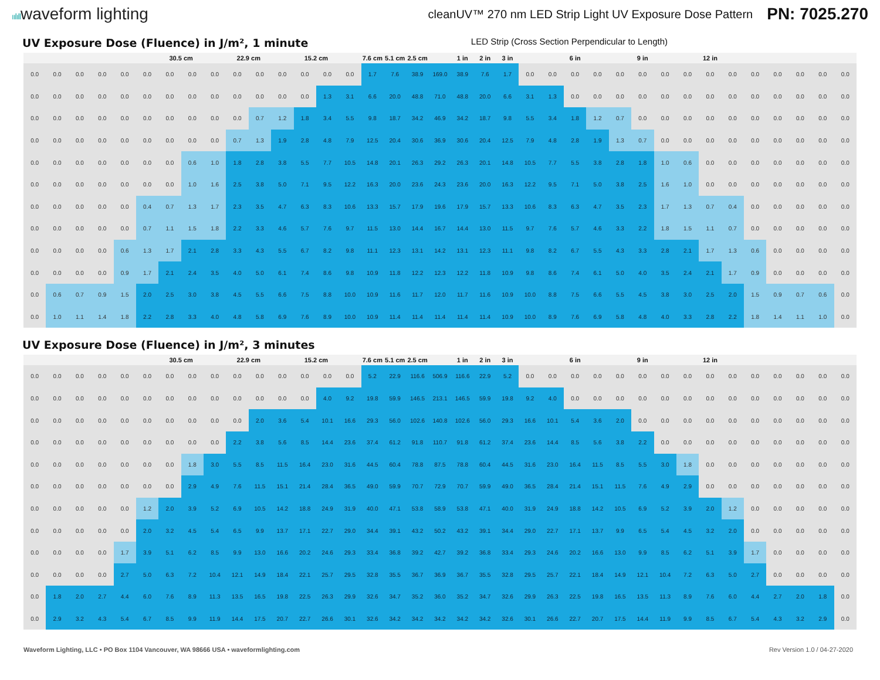ıılıllwaveform lighting
cleanUV™ 270 nm LED Strip Light UV Exposure Dose Pattern PN: 7025.270
UV Exposure Dose (Fluence) in J/m², 1 minute LED Strip (Cross Section Perpendicular to Length)
| | | | | | | 30.5 cm | | | 22.9 cm | | | 15.2 cm | | | 7.6 cm | 5.1 cm | 2.5 cm | | 1 in | 2 in | 3 in | | | 6 in | | | 9 in | | | 12 in | | | | | | |
| --- | --- | --- | --- | --- | --- | --- | --- | --- | --- | --- | --- | --- | --- | --- | --- | --- | --- | --- | --- | --- | --- | --- | --- | --- | --- | --- | --- | --- | --- | --- | --- | --- | --- | --- | --- | --- |
| 0.0 | 0.0 | 0.0 | 0.0 | 0.0 | 0.0 | 0.0 | 0.0 | 0.0 | 0.0 | 0.0 | 0.0 | 0.0 | 0.0 | 0.0 | 1.7 | 7.6 | 38.9 | 169.0 | 38.9 | 7.6 | 1.7 | 0.0 | 0.0 | 0.0 | 0.0 | 0.0 | 0.0 | 0.0 | 0.0 | 0.0 | 0.0 | 0.0 | 0.0 | 0.0 | 0.0 | 0.0 |
| 0.0 | 0.0 | 0.0 | 0.0 | 0.0 | 0.0 | 0.0 | 0.0 | 0.0 | 0.0 | 0.0 | 0.0 | 0.0 | 1.3 | 3.1 | 6.6 | 20.0 | 48.8 | 71.0 | 48.8 | 20.0 | 6.6 | 3.1 | 1.3 | 0.0 | 0.0 | 0.0 | 0.0 | 0.0 | 0.0 | 0.0 | 0.0 | 0.0 | 0.0 | 0.0 | 0.0 | 0.0 |
| 0.0 | 0.0 | 0.0 | 0.0 | 0.0 | 0.0 | 0.0 | 0.0 | 0.0 | 0.0 | 0.7 | 1.2 | 1.8 | 3.4 | 5.5 | 9.8 | 18.7 | 34.2 | 46.9 | 34.2 | 18.7 | 9.8 | 5.5 | 3.4 | 1.8 | 1.2 | 0.7 | 0.0 | 0.0 | 0.0 | 0.0 | 0.0 | 0.0 | 0.0 | 0.0 | 0.0 | 0.0 |
| 0.0 | 0.0 | 0.0 | 0.0 | 0.0 | 0.0 | 0.0 | 0.0 | 0.0 | 0.7 | 1.3 | 1.9 | 2.8 | 4.8 | 7.9 | 12.5 | 20.4 | 30.6 | 36.9 | 30.6 | 20.4 | 12.5 | 7.9 | 4.8 | 2.8 | 1.9 | 1.3 | 0.7 | 0.0 | 0.0 | 0.0 | 0.0 | 0.0 | 0.0 | 0.0 | 0.0 | 0.0 |
| 0.0 | 0.0 | 0.0 | 0.0 | 0.0 | 0.0 | 0.0 | 0.6 | 1.0 | 1.8 | 2.8 | 3.8 | 5.5 | 7.7 | 10.5 | 14.8 | 20.1 | 26.3 | 29.2 | 26.3 | 20.1 | 14.8 | 10.5 | 7.7 | 5.5 | 3.8 | 2.8 | 1.8 | 1.0 | 0.6 | 0.0 | 0.0 | 0.0 | 0.0 | 0.0 | 0.0 | 0.0 |
| 0.0 | 0.0 | 0.0 | 0.0 | 0.0 | 0.0 | 0.0 | 1.0 | 1.6 | 2.5 | 3.8 | 5.0 | 7.1 | 9.5 | 12.2 | 16.3 | 20.0 | 23.6 | 24.3 | 23.6 | 20.0 | 16.3 | 12.2 | 9.5 | 7.1 | 5.0 | 3.8 | 2.5 | 1.6 | 1.0 | 0.0 | 0.0 | 0.0 | 0.0 | 0.0 | 0.0 | 0.0 |
| 0.0 | 0.0 | 0.0 | 0.0 | 0.0 | 0.4 | 0.7 | 1.3 | 1.7 | 2.3 | 3.5 | 4.7 | 6.3 | 8.3 | 10.6 | 13.3 | 15.7 | 17.9 | 19.6 | 17.9 | 15.7 | 13.3 | 10.6 | 8.3 | 6.3 | 4.7 | 3.5 | 2.3 | 1.7 | 1.3 | 0.7 | 0.4 | 0.0 | 0.0 | 0.0 | 0.0 | 0.0 |
| 0.0 | 0.0 | 0.0 | 0.0 | 0.0 | 0.7 | 1.1 | 1.5 | 1.8 | 2.2 | 3.3 | 4.6 | 5.7 | 7.6 | 9.7 | 11.5 | 13.0 | 14.4 | 16.7 | 14.4 | 13.0 | 11.5 | 9.7 | 7.6 | 5.7 | 4.6 | 3.3 | 2.2 | 1.8 | 1.5 | 1.1 | 0.7 | 0.0 | 0.0 | 0.0 | 0.0 | 0.0 |
| 0.0 | 0.0 | 0.0 | 0.0 | 0.6 | 1.3 | 1.7 | 2.1 | 2.8 | 3.3 | 4.3 | 5.5 | 6.7 | 8.2 | 9.8 | 11.1 | 12.3 | 13.1 | 14.2 | 13.1 | 12.3 | 11.1 | 9.8 | 8.2 | 6.7 | 5.5 | 4.3 | 3.3 | 2.8 | 2.1 | 1.7 | 1.3 | 0.6 | 0.0 | 0.0 | 0.0 | 0.0 |
| 0.0 | 0.0 | 0.0 | 0.0 | 0.9 | 1.7 | 2.1 | 2.4 | 3.5 | 4.0 | 5.0 | 6.1 | 7.4 | 8.6 | 9.8 | 10.9 | 11.8 | 12.2 | 12.3 | 12.2 | 11.8 | 10.9 | 9.8 | 8.6 | 7.4 | 6.1 | 5.0 | 4.0 | 3.5 | 2.4 | 2.1 | 1.7 | 0.9 | 0.0 | 0.0 | 0.0 | 0.0 |
| 0.0 | 0.6 | 0.7 | 0.9 | 1.5 | 2.0 | 2.5 | 3.0 | 3.8 | 4.5 | 5.5 | 6.6 | 7.5 | 8.8 | 10.0 | 10.9 | 11.6 | 11.7 | 12.0 | 11.7 | 11.6 | 10.9 | 10.0 | 8.8 | 7.5 | 6.6 | 5.5 | 4.5 | 3.8 | 3.0 | 2.5 | 2.0 | 1.5 | 0.9 | 0.7 | 0.6 | 0.0 |
| 0.0 | 1.0 | 1.1 | 1.4 | 1.8 | 2.2 | 2.8 | 3.3 | 4.0 | 4.8 | 5.8 | 6.9 | 7.6 | 8.9 | 10.0 | 10.9 | 11.4 | 11.4 | 11.4 | 11.4 | 11.4 | 10.9 | 10.0 | 8.9 | 7.6 | 6.9 | 5.8 | 4.8 | 4.0 | 3.3 | 2.8 | 2.2 | 1.8 | 1.4 | 1.1 | 1.0 | 0.0 |
UV Exposure Dose (Fluence) in J/m², 3 minutes
| | | | | | | 30.5 cm | | | 22.9 cm | | | 15.2 cm | | | 7.6 cm | 5.1 cm | 2.5 cm | | 1 in | 2 in | 3 in | | | 6 in | | | 9 in | | | 12 in | | | | | | |
| --- | --- | --- | --- | --- | --- | --- | --- | --- | --- | --- | --- | --- | --- | --- | --- | --- | --- | --- | --- | --- | --- | --- | --- | --- | --- | --- | --- | --- | --- | --- | --- | --- | --- | --- | --- | --- |
| 0.0 | 0.0 | 0.0 | 0.0 | 0.0 | 0.0 | 0.0 | 0.0 | 0.0 | 0.0 | 0.0 | 0.0 | 0.0 | 0.0 | 0.0 | 5.2 | 22.9 | 116.6 | 506.9 | 116.6 | 22.9 | 5.2 | 0.0 | 0.0 | 0.0 | 0.0 | 0.0 | 0.0 | 0.0 | 0.0 | 0.0 | 0.0 | 0.0 | 0.0 | 0.0 | 0.0 | 0.0 |
| 0.0 | 0.0 | 0.0 | 0.0 | 0.0 | 0.0 | 0.0 | 0.0 | 0.0 | 0.0 | 0.0 | 0.0 | 0.0 | 4.0 | 9.2 | 19.8 | 59.9 | 146.5 | 213.1 | 146.5 | 59.9 | 19.8 | 9.2 | 4.0 | 0.0 | 0.0 | 0.0 | 0.0 | 0.0 | 0.0 | 0.0 | 0.0 | 0.0 | 0.0 | 0.0 | 0.0 | 0.0 |
| 0.0 | 0.0 | 0.0 | 0.0 | 0.0 | 0.0 | 0.0 | 0.0 | 0.0 | 0.0 | 2.0 | 3.6 | 5.4 | 10.1 | 16.6 | 29.3 | 56.0 | 102.6 | 140.8 | 102.6 | 56.0 | 29.3 | 16.6 | 10.1 | 5.4 | 3.6 | 2.0 | 0.0 | 0.0 | 0.0 | 0.0 | 0.0 | 0.0 | 0.0 | 0.0 | 0.0 | 0.0 |
| 0.0 | 0.0 | 0.0 | 0.0 | 0.0 | 0.0 | 0.0 | 0.0 | 0.0 | 2.2 | 3.8 | 5.6 | 8.5 | 14.4 | 23.6 | 37.4 | 61.2 | 91.8 | 110.7 | 91.8 | 61.2 | 37.4 | 23.6 | 14.4 | 8.5 | 5.6 | 3.8 | 2.2 | 0.0 | 0.0 | 0.0 | 0.0 | 0.0 | 0.0 | 0.0 | 0.0 | 0.0 |
| 0.0 | 0.0 | 0.0 | 0.0 | 0.0 | 0.0 | 0.0 | 1.8 | 3.0 | 5.5 | 8.5 | 11.5 | 16.4 | 23.0 | 31.6 | 44.5 | 60.4 | 78.8 | 87.5 | 78.8 | 60.4 | 44.5 | 31.6 | 23.0 | 16.4 | 11.5 | 8.5 | 5.5 | 3.0 | 1.8 | 0.0 | 0.0 | 0.0 | 0.0 | 0.0 | 0.0 | 0.0 |
| 0.0 | 0.0 | 0.0 | 0.0 | 0.0 | 0.0 | 0.0 | 2.9 | 4.9 | 7.6 | 11.5 | 15.1 | 21.4 | 28.4 | 36.5 | 49.0 | 59.9 | 70.7 | 72.9 | 70.7 | 59.9 | 49.0 | 36.5 | 28.4 | 21.4 | 15.1 | 11.5 | 7.6 | 4.9 | 2.9 | 0.0 | 0.0 | 0.0 | 0.0 | 0.0 | 0.0 | 0.0 |
| 0.0 | 0.0 | 0.0 | 0.0 | 0.0 | 1.2 | 2.0 | 3.9 | 5.2 | 6.9 | 10.5 | 14.2 | 18.8 | 24.9 | 31.9 | 40.0 | 47.1 | 53.8 | 58.9 | 53.8 | 47.1 | 40.0 | 31.9 | 24.9 | 18.8 | 14.2 | 10.5 | 6.9 | 5.2 | 3.9 | 2.0 | 1.2 | 0.0 | 0.0 | 0.0 | 0.0 | 0.0 |
| 0.0 | 0.0 | 0.0 | 0.0 | 0.0 | 2.0 | 3.2 | 4.5 | 5.4 | 6.5 | 9.9 | 13.7 | 17.1 | 22.7 | 29.0 | 34.4 | 39.1 | 43.2 | 50.2 | 43.2 | 39.1 | 34.4 | 29.0 | 22.7 | 17.1 | 13.7 | 9.9 | 6.5 | 5.4 | 4.5 | 3.2 | 2.0 | 0.0 | 0.0 | 0.0 | 0.0 | 0.0 |
| 0.0 | 0.0 | 0.0 | 0.0 | 1.7 | 3.9 | 5.1 | 6.2 | 8.5 | 9.9 | 13.0 | 16.6 | 20.2 | 24.6 | 29.3 | 33.4 | 36.8 | 39.2 | 42.7 | 39.2 | 36.8 | 33.4 | 29.3 | 24.6 | 20.2 | 16.6 | 13.0 | 9.9 | 8.5 | 6.2 | 5.1 | 3.9 | 1.7 | 0.0 | 0.0 | 0.0 | 0.0 |
| 0.0 | 0.0 | 0.0 | 0.0 | 2.7 | 5.0 | 6.3 | 7.2 | 10.4 | 12.1 | 14.9 | 18.4 | 22.1 | 25.7 | 29.5 | 32.8 | 35.5 | 36.7 | 36.9 | 36.7 | 35.5 | 32.8 | 29.5 | 25.7 | 22.1 | 18.4 | 14.9 | 12.1 | 10.4 | 7.2 | 6.3 | 5.0 | 2.7 | 0.0 | 0.0 | 0.0 | 0.0 |
| 0.0 | 1.8 | 2.0 | 2.7 | 4.4 | 6.0 | 7.6 | 8.9 | 11.3 | 13.5 | 16.5 | 19.8 | 22.5 | 26.3 | 29.9 | 32.6 | 34.7 | 35.2 | 36.0 | 35.2 | 34.7 | 32.6 | 29.9 | 26.3 | 22.5 | 19.8 | 16.5 | 13.5 | 11.3 | 8.9 | 7.6 | 6.0 | 4.4 | 2.7 | 2.0 | 1.8 | 0.0 |
| 0.0 | 2.9 | 3.2 | 4.3 | 5.4 | 6.7 | 8.5 | 9.9 | 11.9 | 14.4 | 17.5 | 20.7 | 22.7 | 26.6 | 30.1 | 32.6 | 34.2 | 34.2 | 34.2 | 34.2 | 34.2 | 32.6 | 30.1 | 26.6 | 22.7 | 20.7 | 17.5 | 14.4 | 11.9 | 9.9 | 8.5 | 6.7 | 5.4 | 4.3 | 3.2 | 2.9 | 0.0 |
Waveform Lighting, LLC • PO Box 1104 Vancouver, WA 98666 USA • waveformlighting.com Rev Version 1.0 / 04-27-2020